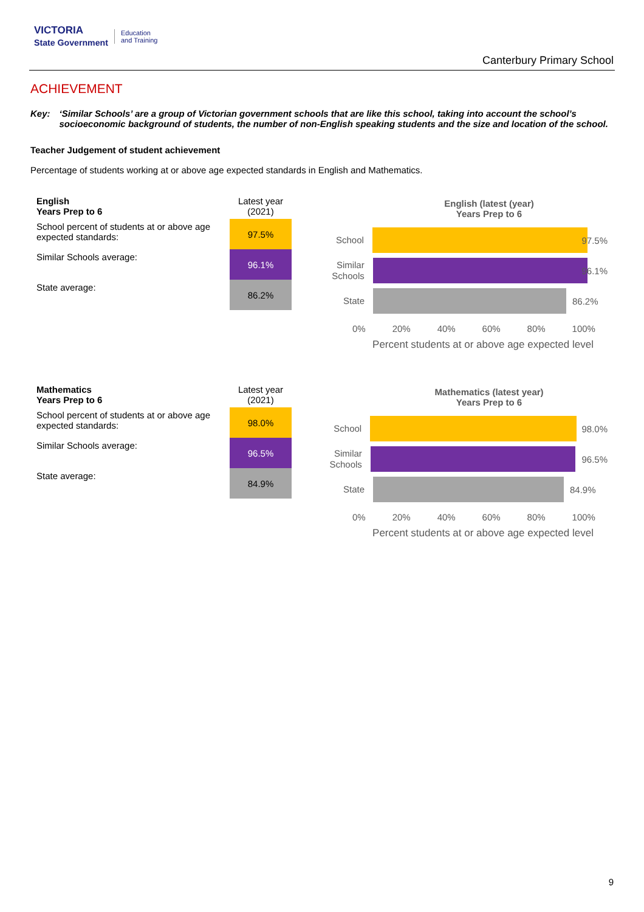VICTORIA
State Government Education
and Training
Canterbury Primary School
ACHIEVEMENT
Key: ‘Similar Schools’ are a group of Victorian government schools that are like this school, taking into account the school’s socioeconomic background of students, the number of non-English speaking students and the size and location of the school.
Teacher Judgement of student achievement
Percentage of students working at or above age expected standards in English and Mathematics.
| English Years Prep to 6 | Latest year (2021) |
| --- | --- |
| School percent of students at or above age expected standards: | 97.5% |
| Similar Schools average: | 96.1% |
| State average: | 86.2% |
English (latest (year)
Years Prep to 6
School
97.5%
Similar Schools
96.1%
State
86.2%
0% 20% 40% 60% 80% 100%
Percent students at or above age expected level
| Mathematics Years Prep to 6 | Latest year (2021) |
| --- | --- |
| School percent of students at or above age expected standards: | 98.0% |
| Similar Schools average: | 96.5% |
| State average: | 84.9% |
Mathematics (latest year)
Years Prep to 6
School
98.0%
Similar Schools
96.5%
State
84.9%
0% 20% 40% 60% 80% 100%
Percent students at or above age expected level
9